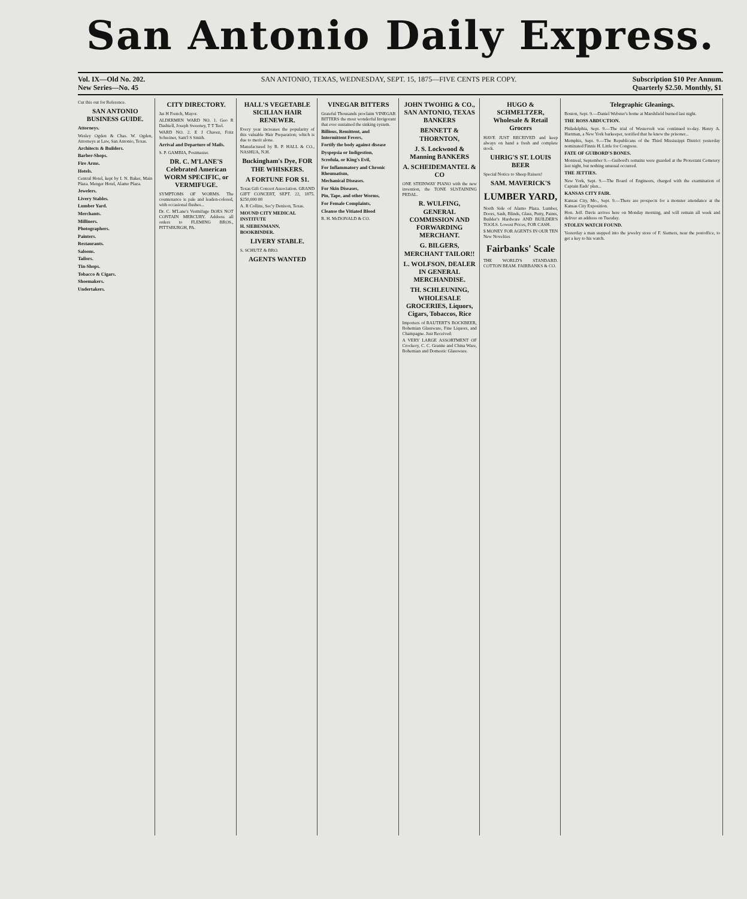San Antonio Daily Express.
Vol. IX—Old No. 202.
New Series—No. 45 SAN ANTONIO, TEXAS, WEDNESDAY, SEPT. 15, 1875—FIVE CENTS PER COPY. Subscription $10 Per Annum.
Quarterly $2.50. Monthly, $1
Cut this out for Reference.
SAN ANTONIO BUSINESS GUIDE.
Attorneys.
Wesley Ogden & Chas. W. Ogden, Attorneys at Law, San Antonio, Texas.
Architects & Builders.
Barber-Shops.
Fire Arms.
Hotels.
Central Hotel, kept by I. N. Baker, Main Plaza. Menger Hotel, Alamo Plaza.
Jewelers.
Livery Stables.
Lumber Yard.
Merchants.
Milliners.
Photographers.
Painters.
Restaurants.
Saloons.
Tailors.
Tin-Shops.
Tobacco & Cigars.
Shoemakers.
Undertakers.
CITY DIRECTORY.
Jas H French, Mayor.
ALDERMEN WARD NO. 1. Geo R Dashiell, Joseph Sweeney, T T Teel.
WARD NO. 2. E J Chavez, Fritz Schreiner, Sam'l S Smith.
Arrival and Departure of Mails.
S. P. GAMBIA, Postmaster.
DR. C. M'LANE'S Celebrated American WORM SPECIFIC, or VERMIFUGE.
SYMPTOMS OF WORMS. The countenance is pale and leaden-colored, with occasional flushes...
Dr. C. M'Lane's Vermifuge DOES NOT CONTAIN MERCURY. Address all orders to FLEMING BROS., PITTSBURGH, PA.
HALL'S VEGETABLE SICILIAN HAIR RENEWER.
Every year increases the popularity of this valuable Hair Preparation; which is due to merit alone.
Manufactured by R. P. HALL & CO., NASHUA, N.H.
Buckingham's Dye, FOR THE WHISKERS.
A FORTUNE FOR $1.
Texas Gift Concert Association. GRAND GIFT CONCERT, SEPT. 22, 1875. $250,000 00
A. R Collins, Sec'y Denison, Texas.
MOUND CITY MEDICAL INSTITUTE
H. SIEBENMANN, BOOKBINDER.
LIVERY STABLE.
S. SCHUTZ & BRO.
AGENTS WANTED
VINEGAR BITTERS
Grateful Thousands proclaim VINEGAR BITTERS the most wonderful Invigorant that ever sustained the sinking system.
Billious, Remittent, and Intermittent Fevers,
Fortify the body against disease
Dyspepsia or Indigestion,
Scrofula, or King's Evil,
For Inflammatory and Chronic Rheumatism,
Mechanical Diseases.
For Skin Diseases,
Pin, Tape, and other Worms,
For Female Complaints,
Cleanse the Vitiated Blood
R. H. McDONALD & CO.
JOHN TWOHIG & CO., SAN ANTONIO, TEXAS BANKERS
BENNETT & THORNTON,
J. S. Lockwood & Manning BANKERS
A. SCHEIDEMANTEL & CO
ONE STEINWAY PIANO with the new invention, the TONE SUSTAINING PEDAL.
R. WULFING, GENERAL COMMISSION AND FORWARDING MERCHANT.
G. BILGERS, MERCHANT TAILOR!!
L. WOLFSON, DEALER IN GENERAL MERCHANDISE.
TH. SCHLEUNING, WHOLESALE GROCERIES, Liquors, Cigars, Tobaccos, Rice
Importers of RAUTERT'S BOCKBEER, Bohemian Glassware, Fine Liquors, and Champagne. Just Received:
A VERY LARGE ASSORTMENT OF Crockery, C. C. Granite and China Ware, Bohemian and Domestic Glassware.
HUGO & SCHMELTZER, Wholesale & Retail Grocers
HAVE JUST RECEIVED and keep always on hand a fresh and complete stock.
UHRIG'S ST. LOUIS BEER
Special Notice to Sheep Raisers!
SAM. MAVERICK'S
LUMBER YARD,
North Side of Alamo Plaza. Lumber, Doors, Sash, Blinds, Glass, Putty, Paints, Builder's Hardware AND BUILDER'S TOOLS. Lowest Prices, FOR CASH.
$ MONEY FOR AGENTS IN OUR TEN New Novelties
Fairbanks' Scale
THE WORLD'S STANDARD. COTTON BEAM. FAIRBANKS & CO.
Telegraphic Gleanings.
Boston, Sept. 9.—Daniel Webster's home at Marshfield burned last night.
THE ROSS ABDUCTION.
Philadelphia, Sept. 9.—The trial of Westervelt was continued to-day. Henry A. Hartman, a New York barkeeper, testified that he knew the prisoner...
Memphis, Sept. 9.—The Republicans of the Third Mississippi District yesterday nominated Finnis H. Little for Congress.
FATE OF GUIBORD'S BONES.
Montreal, September 9.—Guibord's remains were guarded at the Protestant Cemetery last night, but nothing unusual occurred.
THE JETTIES.
New York, Sept. 9.—The Board of Engineers, charged with the examination of Captain Eads' plan...
KANSAS CITY FAIR.
Kansas City, Mo., Sept. 9.—There are prospects for a monster attendance at the Kansas City Exposition.
Hon. Jeff. Davis arrives here on Monday morning, and will remain all week and deliver an address on Tuesday.
STOLEN WATCH FOUND.
Yesterday a man stepped into the jewelry store of F. Siemers, near the postoffice, to get a key to his watch.